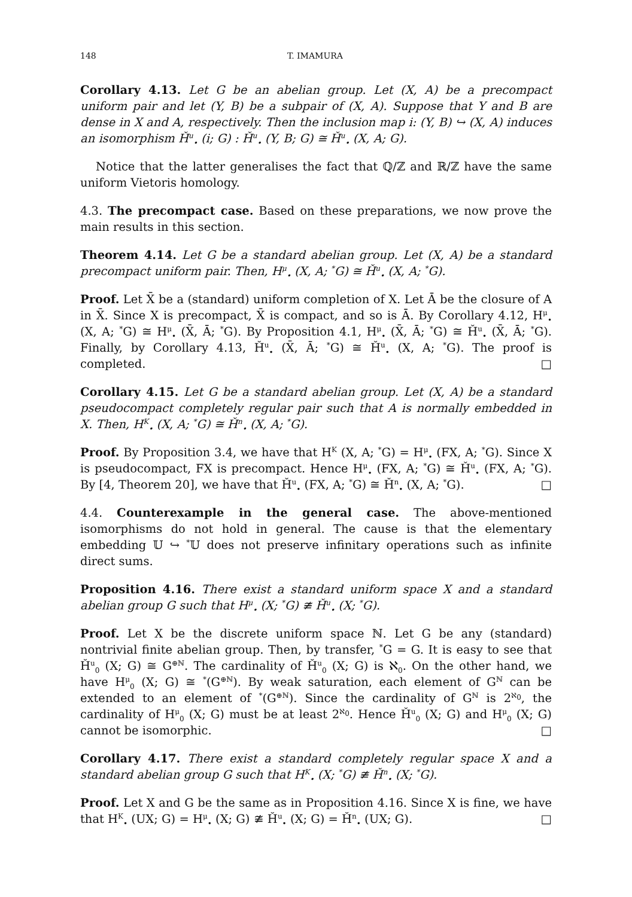148 T. IMAMURA
Corollary 4.13. Let G be an abelian group. Let (X, A) be a precompact uniform pair and let (Y, B) be a subpair of (X, A). Suppose that Y and B are dense in X and A, respectively. Then the inclusion map i: (Y, B) ↪ (X, A) induces an isomorphism Ȟ<sup>u</sup><sub>•</sub> (i; G) : Ȟ<sup>u</sup><sub>•</sub> (Y, B; G) ≅ Ȟ<sup>u</sup><sub>•</sub> (X, A; G).
Notice that the latter generalises the fact that ℚ/ℤ and ℝ/ℤ have the same uniform Vietoris homology.
4.3. The precompact case. Based on these preparations, we now prove the main results in this section.
Theorem 4.14. Let G be a standard abelian group. Let (X, A) be a standard precompact uniform pair. Then, H<sup>μ</sup><sub>•</sub> (X, A; <sup>*</sup>G) ≅ Ȟ<sup>u</sup><sub>•</sub> (X, A; <sup>*</sup>G).
Proof. Let X̄ be a (standard) uniform completion of X. Let Ā be the closure of A in X̄. Since X is precompact, X̄ is compact, and so is Ā. By Corollary 4.12, H<sup>μ</sup><sub>•</sub> (X, A; <sup>*</sup>G) ≅ H<sup>μ</sup><sub>•</sub> (X̄, Ā; <sup>*</sup>G). By Proposition 4.1, H<sup>μ</sup><sub>•</sub> (X̄, Ā; <sup>*</sup>G) ≅ Ȟ<sup>u</sup><sub>•</sub> (X̄, Ā; <sup>*</sup>G). Finally, by Corollary 4.13, Ȟ<sup>u</sup><sub>•</sub> (X̄, Ā; <sup>*</sup>G) ≅ Ȟ<sup>u</sup><sub>•</sub> (X, A; <sup>*</sup>G). The proof is completed. □
Corollary 4.15. Let G be a standard abelian group. Let (X, A) be a standard pseudocompact completely regular pair such that A is normally embedded in X. Then, H<sup>K</sup><sub>•</sub> (X, A; <sup>*</sup>G) ≅ Ȟ<sup>n</sup><sub>•</sub> (X, A; <sup>*</sup>G).
Proof. By Proposition 3.4, we have that H<sup>K</sup> (X, A; <sup>*</sup>G) = H<sup>μ</sup><sub>•</sub> (FX, A; <sup>*</sup>G). Since X is pseudocompact, FX is precompact. Hence H<sup>μ</sup><sub>•</sub> (FX, A; <sup>*</sup>G) ≅ Ȟ<sup>u</sup><sub>•</sub> (FX, A; <sup>*</sup>G). By [4, Theorem 20], we have that Ȟ<sup>u</sup><sub>•</sub> (FX, A; <sup>*</sup>G) ≅ Ȟ<sup>n</sup><sub>•</sub> (X, A; <sup>*</sup>G). □
4.4. Counterexample in the general case. The above-mentioned isomorphisms do not hold in general. The cause is that the elementary embedding 𝕌 ↪ <sup>*</sup>𝕌 does not preserve infinitary operations such as infinite direct sums.
Proposition 4.16. There exist a standard uniform space X and a standard abelian group G such that H<sup>μ</sup><sub>•</sub> (X; <sup>*</sup>G) ≇ Ȟ<sup>u</sup><sub>•</sub> (X; <sup>*</sup>G).
Proof. Let X be the discrete uniform space ℕ. Let G be any (standard) nontrivial finite abelian group. Then, by transfer, <sup>*</sup>G = G. It is easy to see that Ȟ<sup>u</sup><sub>0</sub> (X; G) ≅ G<sup>⊕ℕ</sup>. The cardinality of Ȟ<sup>u</sup><sub>0</sub> (X; G) is ℵ<sub>0</sub>. On the other hand, we have H<sup>μ</sup><sub>0</sub> (X; G) ≅ <sup>*</sup>(G<sup>⊕ℕ</sup>). By weak saturation, each element of G<sup>ℕ</sup> can be extended to an element of <sup>*</sup>(G<sup>⊕ℕ</sup>). Since the cardinality of G<sup>ℕ</sup> is 2<sup>ℵ<sub>0</sub></sup>, the cardinality of H<sup>μ</sup><sub>0</sub> (X; G) must be at least 2<sup>ℵ<sub>0</sub></sup>. Hence Ȟ<sup>u</sup><sub>0</sub> (X; G) and H<sup>μ</sup><sub>0</sub> (X; G) cannot be isomorphic. □
Corollary 4.17. There exist a standard completely regular space X and a standard abelian group G such that H<sup>K</sup><sub>•</sub> (X; <sup>*</sup>G) ≇ Ȟ<sup>n</sup><sub>•</sub> (X; <sup>*</sup>G).
Proof. Let X and G be the same as in Proposition 4.16. Since X is fine, we have that H<sup>K</sup><sub>•</sub> (UX; G) = H<sup>μ</sup><sub>•</sub> (X; G) ≇ Ȟ<sup>u</sup><sub>•</sub> (X; G) = Ȟ<sup>n</sup><sub>•</sub> (UX; G). □